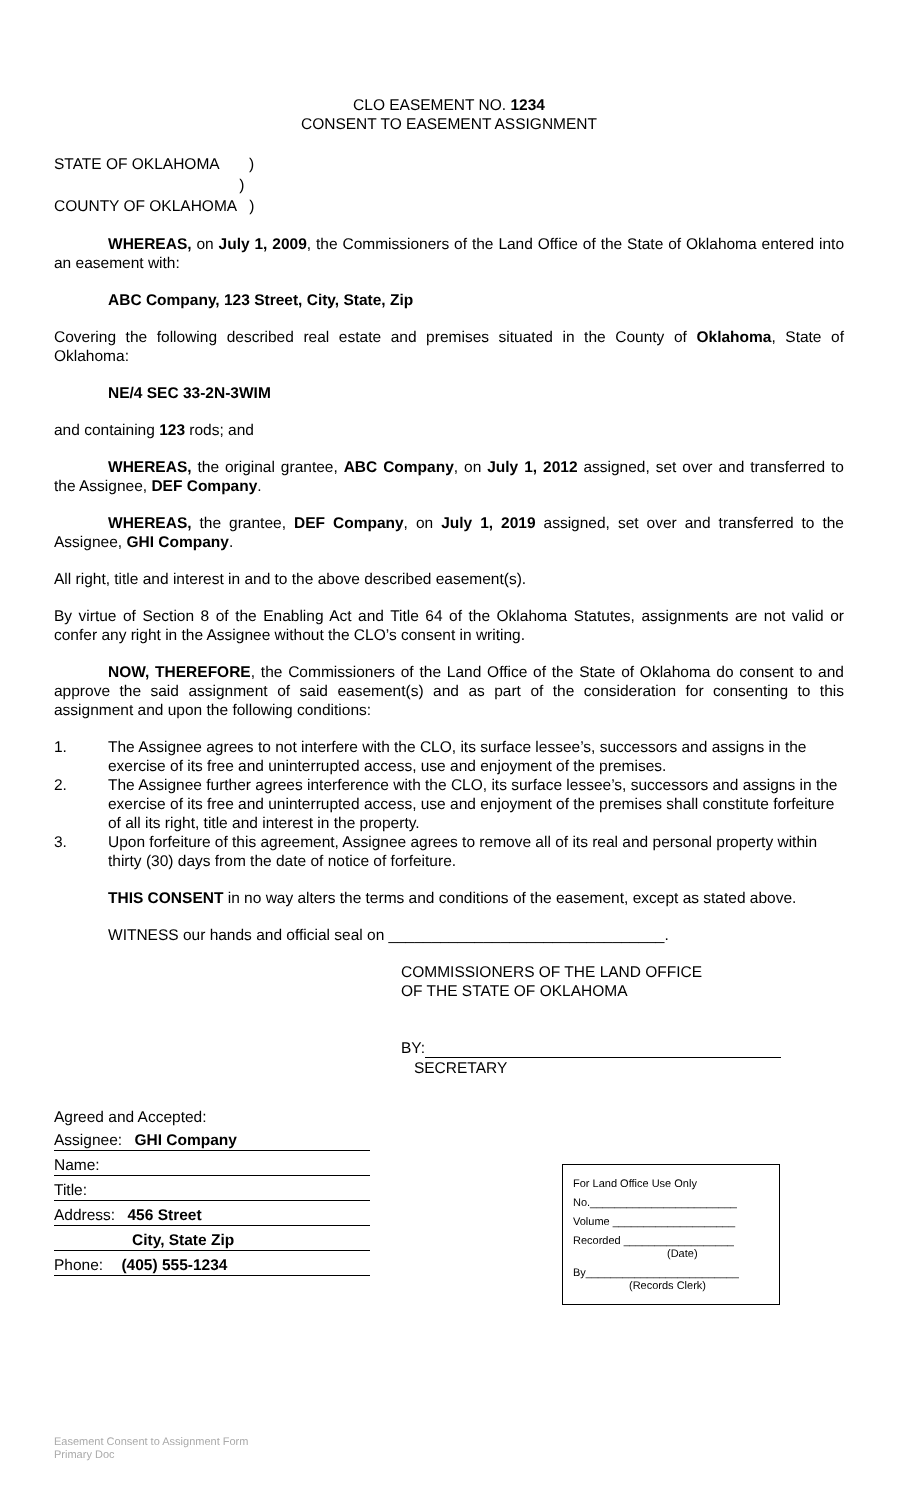CLO EASEMENT NO. 1234
CONSENT TO EASEMENT ASSIGNMENT
STATE OF OKLAHOMA )
)
COUNTY OF OKLAHOMA )
WHEREAS, on July 1, 2009, the Commissioners of the Land Office of the State of Oklahoma entered into an easement with:
ABC Company, 123 Street, City, State, Zip
Covering the following described real estate and premises situated in the County of Oklahoma, State of Oklahoma:
NE/4 SEC 33-2N-3WIM
and containing 123 rods; and
WHEREAS, the original grantee, ABC Company, on July 1, 2012 assigned, set over and transferred to the Assignee, DEF Company.
WHEREAS, the grantee, DEF Company, on July 1, 2019 assigned, set over and transferred to the Assignee, GHI Company.
All right, title and interest in and to the above described easement(s).
By virtue of Section 8 of the Enabling Act and Title 64 of the Oklahoma Statutes, assignments are not valid or confer any right in the Assignee without the CLO’s consent in writing.
NOW, THEREFORE, the Commissioners of the Land Office of the State of Oklahoma do consent to and approve the said assignment of said easement(s) and as part of the consideration for consenting to this assignment and upon the following conditions:
1. The Assignee agrees to not interfere with the CLO, its surface lessee’s, successors and assigns in the exercise of its free and uninterrupted access, use and enjoyment of the premises.
2. The Assignee further agrees interference with the CLO, its surface lessee’s, successors and assigns in the exercise of its free and uninterrupted access, use and enjoyment of the premises shall constitute forfeiture of all its right, title and interest in the property.
3. Upon forfeiture of this agreement, Assignee agrees to remove all of its real and personal property within thirty (30) days from the date of notice of forfeiture.
THIS CONSENT in no way alters the terms and conditions of the easement, except as stated above.
WITNESS our hands and official seal on ________________________________.
COMMISSIONERS OF THE LAND OFFICE
OF THE STATE OF OKLAHOMA
BY:
SECRETARY
Agreed and Accepted:
Assignee: GHI Company
Name:
Title:
Address: 456 Street
City, State Zip
Phone: (405) 555-1234
For Land Office Use Only
No.________________________
Volume ____________________
Recorded __________________
(Date)
By_________________________
(Records Clerk)
Easement Consent to Assignment Form
Primary Doc